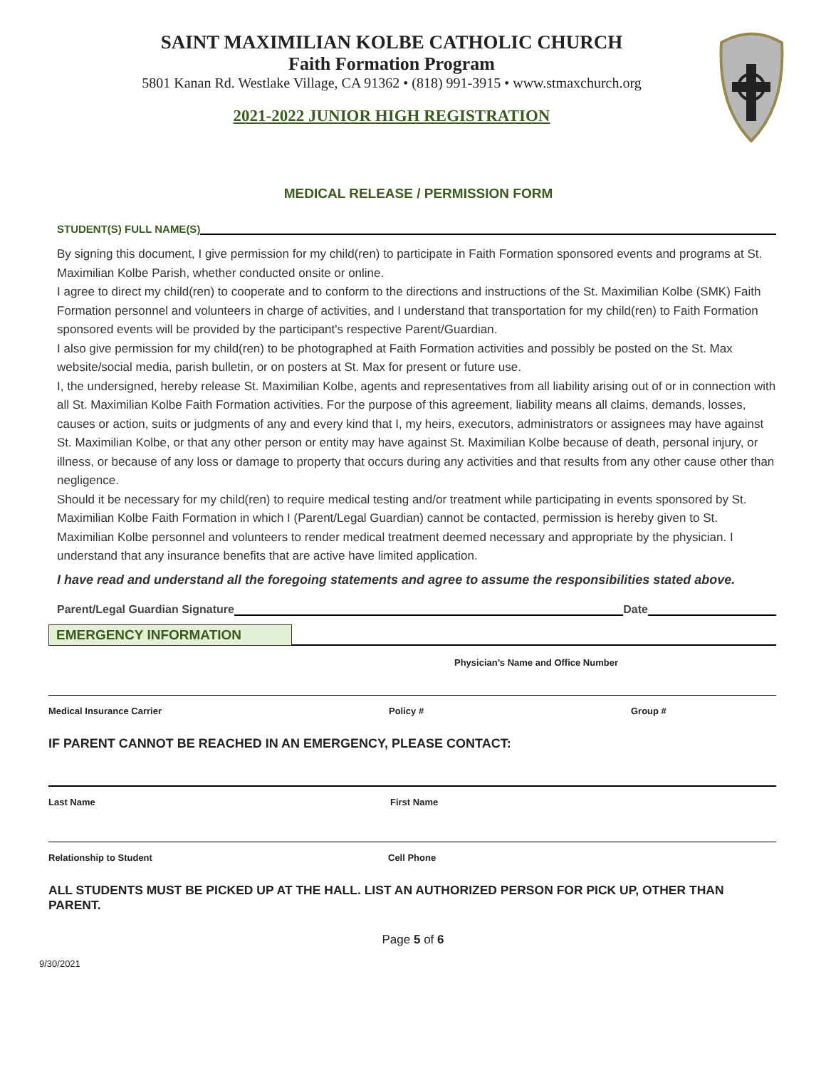SAINT MAXIMILIAN KOLBE CATHOLIC CHURCH
Faith Formation Program
5801 Kanan Rd. Westlake Village, CA 91362 • (818) 991-3915 • www.stmaxchurch.org
2021-2022 JUNIOR HIGH REGISTRATION
MEDICAL RELEASE / PERMISSION FORM
STUDENT(S) FULL NAME(S)
By signing this document, I give permission for my child(ren) to participate in Faith Formation sponsored events and programs at St. Maximilian Kolbe Parish, whether conducted onsite or online.
I agree to direct my child(ren) to cooperate and to conform to the directions and instructions of the St. Maximilian Kolbe (SMK) Faith Formation personnel and volunteers in charge of activities, and I understand that transportation for my child(ren) to Faith Formation sponsored events will be provided by the participant's respective Parent/Guardian.
I also give permission for my child(ren) to be photographed at Faith Formation activities and possibly be posted on the St. Max website/social media, parish bulletin, or on posters at St. Max for present or future use.
I, the undersigned, hereby release St. Maximilian Kolbe, agents and representatives from all liability arising out of or in connection with all St. Maximilian Kolbe Faith Formation activities. For the purpose of this agreement, liability means all claims, demands, losses, causes or action, suits or judgments of any and every kind that I, my heirs, executors, administrators or assignees may have against St. Maximilian Kolbe, or that any other person or entity may have against St. Maximilian Kolbe because of death, personal injury, or illness, or because of any loss or damage to property that occurs during any activities and that results from any other cause other than negligence.
Should it be necessary for my child(ren) to require medical testing and/or treatment while participating in events sponsored by St. Maximilian Kolbe Faith Formation in which I (Parent/Legal Guardian) cannot be contacted, permission is hereby given to St. Maximilian Kolbe personnel and volunteers to render medical treatment deemed necessary and appropriate by the physician. I understand that any insurance benefits that are active have limited application.
I have read and understand all the foregoing statements and agree to assume the responsibilities stated above.
Parent/Legal Guardian Signature Date
EMERGENCY INFORMATION
Physician’s Name and Office Number
Medical Insurance Carrier Policy # Group #
IF PARENT CANNOT BE REACHED IN AN EMERGENCY, PLEASE CONTACT:
Last Name First Name
Relationship to Student Cell Phone
ALL STUDENTS MUST BE PICKED UP AT THE HALL. LIST AN AUTHORIZED PERSON FOR PICK UP, OTHER THAN PARENT.
Page 5 of 6
9/30/2021